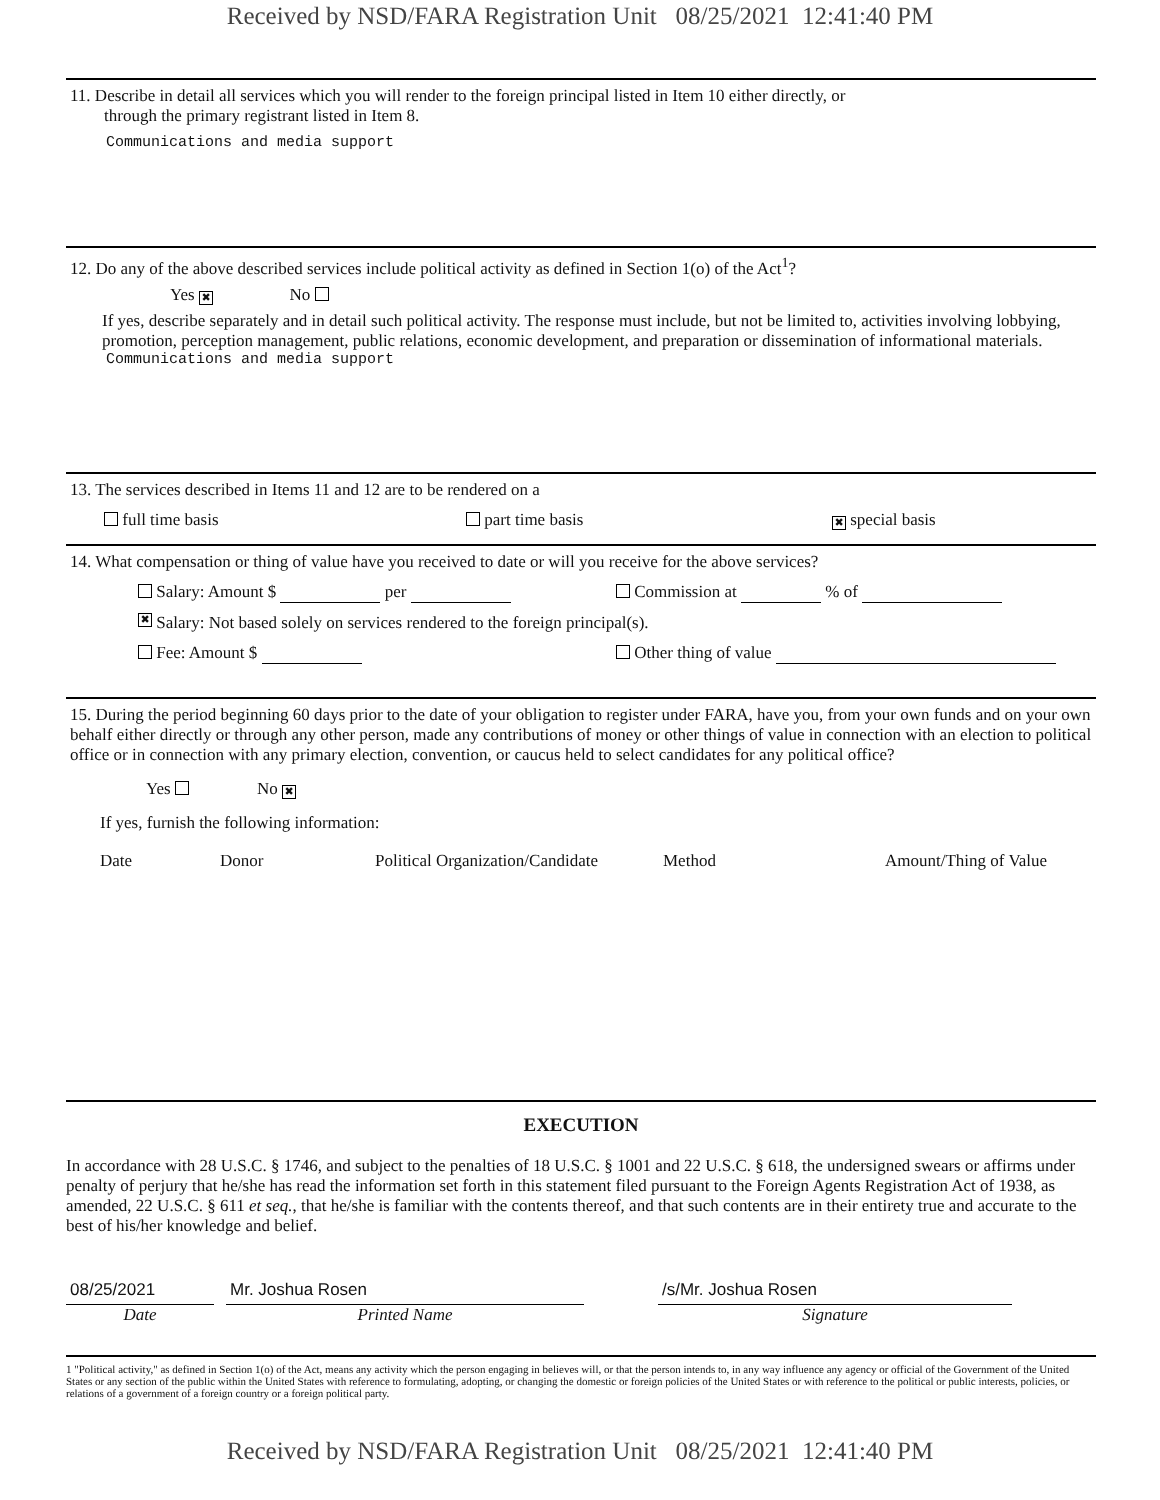Received by NSD/FARA Registration Unit 08/25/2021 12:41:40 PM
11. Describe in detail all services which you will render to the foreign principal listed in Item 10 either directly, or
through the primary registrant listed in Item 8.
Communications and media support
12. Do any of the above described services include political activity as defined in Section 1(o) of the Act<sup>1</sup>?
Yes ✖ No
If yes, describe separately and in detail such political activity. The response must include, but not be limited to, activities involving lobbying, promotion, perception management, public relations, economic development, and preparation or dissemination of informational materials.
Communications and media support
13. The services described in Items 11 and 12 are to be rendered on a
full time basis part time basis ✖ special basis
14. What compensation or thing of value have you received to date or will you receive for the above services?
Salary: Amount $ per Commission at % of
✖ Salary: Not based solely on services rendered to the foreign principal(s).
Fee: Amount $ Other thing of value
15. During the period beginning 60 days prior to the date of your obligation to register under FARA, have you, from your own funds and on your own behalf either directly or through any other person, made any contributions of money or other things of value in connection with an election to political office or in connection with any primary election, convention, or caucus held to select candidates for any political office?
Yes No ✖
If yes, furnish the following information:
Date Donor Political Organization/Candidate Method Amount/Thing of Value
EXECUTION
In accordance with 28 U.S.C. § 1746, and subject to the penalties of 18 U.S.C. § 1001 and 22 U.S.C. § 618, the undersigned swears or affirms under penalty of perjury that he/she has read the information set forth in this statement filed pursuant to the Foreign Agents Registration Act of 1938, as amended, 22 U.S.C. § 611 et seq., that he/she is familiar with the contents thereof, and that such contents are in their entirety true and accurate to the best of his/her knowledge and belief.
08/25/2021 Mr. Joshua Rosen /s/Mr. Joshua Rosen
Date Printed Name Signature
1 "Political activity," as defined in Section 1(o) of the Act, means any activity which the person engaging in believes will, or that the person intends to, in any way influence any agency or official of the Government of the United States or any section of the public within the United States with reference to formulating, adopting, or changing the domestic or foreign policies of the United States or with reference to the political or public interests, policies, or relations of a government of a foreign country or a foreign political party.
Received by NSD/FARA Registration Unit 08/25/2021 12:41:40 PM